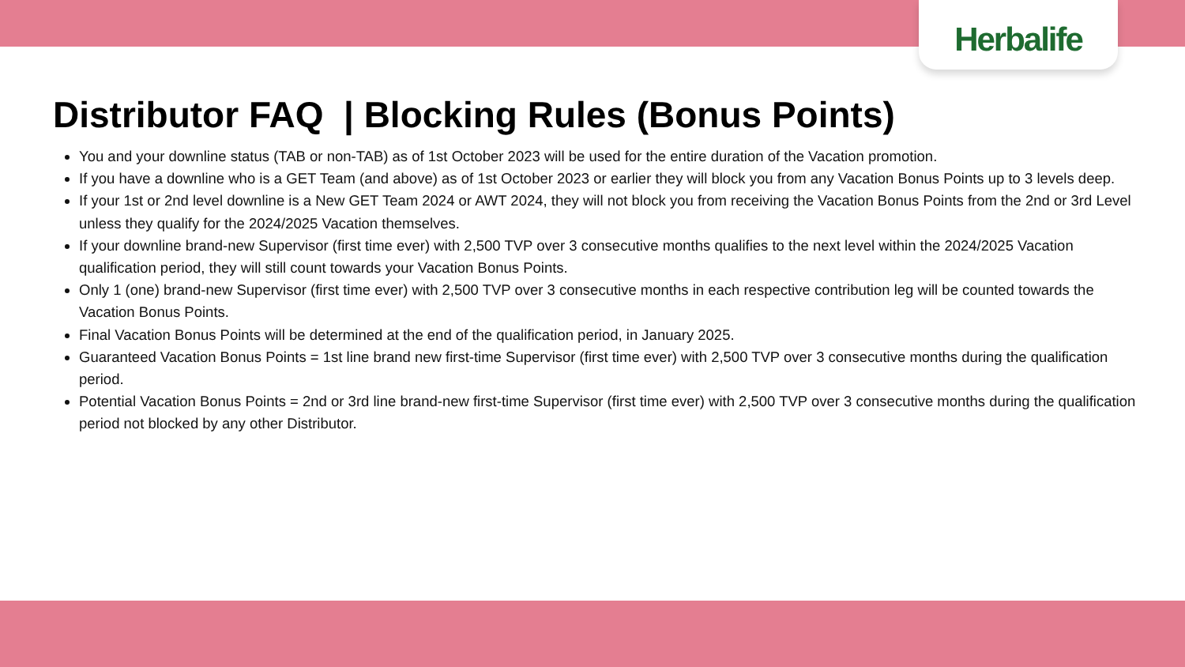Herbalife
Distributor FAQ | Blocking Rules (Bonus Points)
You and your downline status (TAB or non-TAB) as of 1st October 2023 will be used for the entire duration of the Vacation promotion.
If you have a downline who is a GET Team (and above) as of 1st October 2023 or earlier they will block you from any Vacation Bonus Points up to 3 levels deep.
If your 1st or 2nd level downline is a New GET Team 2024 or AWT 2024, they will not block you from receiving the Vacation Bonus Points from the 2nd or 3rd Level unless they qualify for the 2024/2025 Vacation themselves.
If your downline brand-new Supervisor (first time ever) with 2,500 TVP over 3 consecutive months qualifies to the next level within the 2024/2025 Vacation qualification period, they will still count towards your Vacation Bonus Points.
Only 1 (one) brand-new Supervisor (first time ever) with 2,500 TVP over 3 consecutive months in each respective contribution leg will be counted towards the Vacation Bonus Points.
Final Vacation Bonus Points will be determined at the end of the qualification period, in January 2025.
Guaranteed Vacation Bonus Points = 1st line brand new first-time Supervisor (first time ever) with 2,500 TVP over 3 consecutive months during the qualification period.
Potential Vacation Bonus Points = 2nd or 3rd line brand-new first-time Supervisor (first time ever) with 2,500 TVP over 3 consecutive months during the qualification period not blocked by any other Distributor.